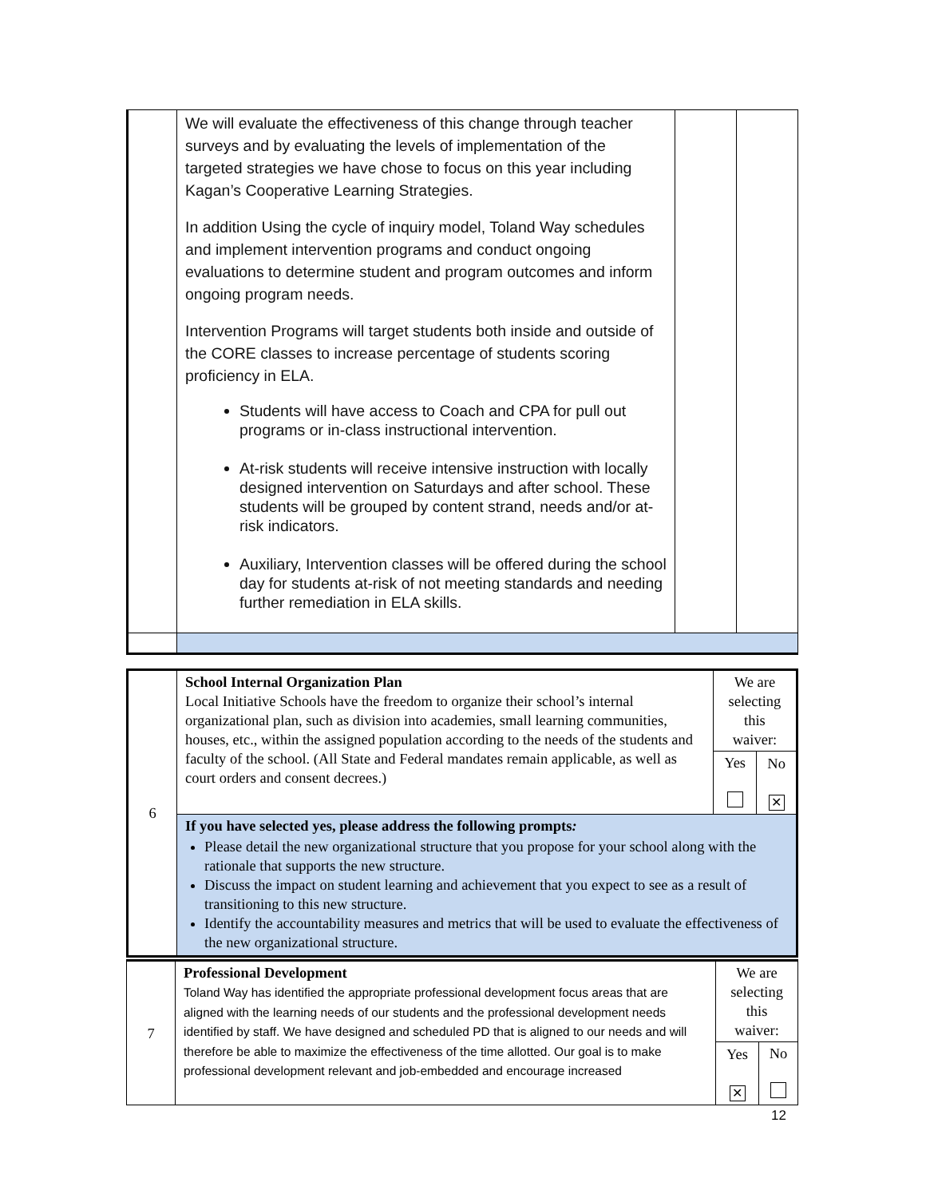| | We will evaluate the effectiveness of this change through teacher surveys and by evaluating the levels of implementation of the targeted strategies we have chose to focus on this year including Kagan’s Cooperative Learning Strategies. In addition Using the cycle of inquiry model, Toland Way schedules and implement intervention programs and conduct ongoing evaluations to determine student and program outcomes and inform ongoing program needs. Intervention Programs will target students both inside and outside of the CORE classes to increase percentage of students scoring proficiency in ELA. Students will have access to Coach and CPA for pull out programs or in-class instructional intervention. At-risk students will receive intensive instruction with locally designed intervention on Saturdays and after school. These students will be grouped by content strand, needs and/or at-risk indicators. Auxiliary, Intervention classes will be offered during the school day for students at-risk of not meeting standards and needing further remediation in ELA skills. | | |
| 6 | School Internal Organization Plan Local Initiative Schools have the freedom to organize their school’s internal organizational plan, such as division into academies, small learning communities, houses, etc., within the assigned population according to the needs of the students and faculty of the school. (All State and Federal mandates remain applicable, as well as court orders and consent decrees.) | We are selecting this waiver: | |
| | | Yes | No ✕ |
| | If you have selected yes, please address the following prompts : Please detail the new organizational structure that you propose for your school along with the rationale that supports the new structure. Discuss the impact on student learning and achievement that you expect to see as a result of transitioning to this new structure. Identify the accountability measures and metrics that will be used to evaluate the effectiveness of the new organizational structure. | | |
| 7 | Professional Development Toland Way has identified the appropriate professional development focus areas that are aligned with the learning needs of our students and the professional development needs identified by staff. We have designed and scheduled PD that is aligned to our needs and will therefore be able to maximize the effectiveness of the time allotted. Our goal is to make professional development relevant and job-embedded and encourage increased | We are selecting this waiver: | |
| | | Yes ✕ | No |
12